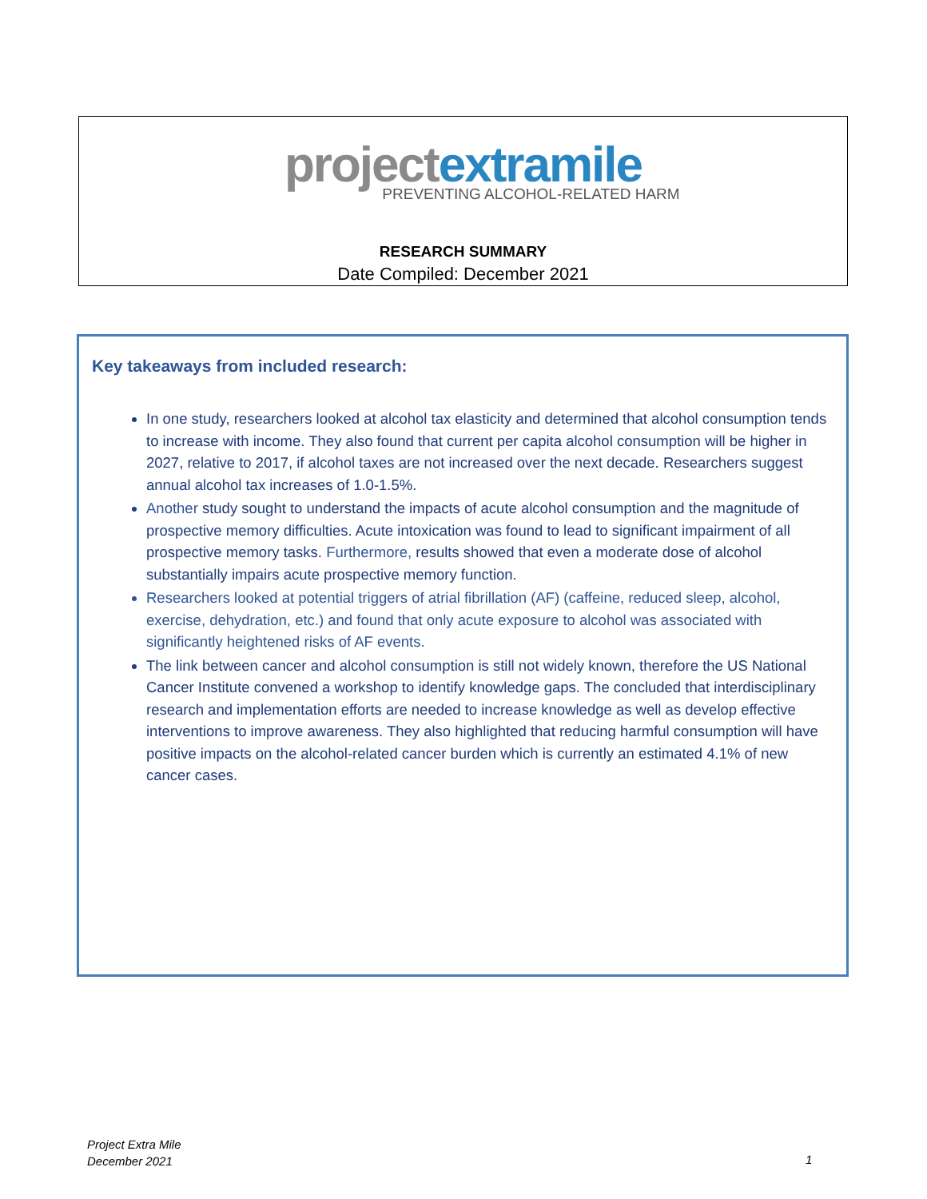project extramile
PREVENTING ALCOHOL-RELATED HARM
RESEARCH SUMMARY
Date Compiled: December 2021
Key takeaways from included research:
In one study, researchers looked at alcohol tax elasticity and determined that alcohol consumption tends to increase with income. They also found that current per capita alcohol consumption will be higher in 2027, relative to 2017, if alcohol taxes are not increased over the next decade. Researchers suggest annual alcohol tax increases of 1.0-1.5%.
Another study sought to understand the impacts of acute alcohol consumption and the magnitude of prospective memory difficulties. Acute intoxication was found to lead to significant impairment of all prospective memory tasks. Furthermore, results showed that even a moderate dose of alcohol substantially impairs acute prospective memory function.
Researchers looked at potential triggers of atrial fibrillation (AF) (caffeine, reduced sleep, alcohol, exercise, dehydration, etc.) and found that only acute exposure to alcohol was associated with significantly heightened risks of AF events.
The link between cancer and alcohol consumption is still not widely known, therefore the US National Cancer Institute convened a workshop to identify knowledge gaps. The concluded that interdisciplinary research and implementation efforts are needed to increase knowledge as well as develop effective interventions to improve awareness. They also highlighted that reducing harmful consumption will have positive impacts on the alcohol-related cancer burden which is currently an estimated 4.1% of new cancer cases.
Project Extra Mile
December 2021
1